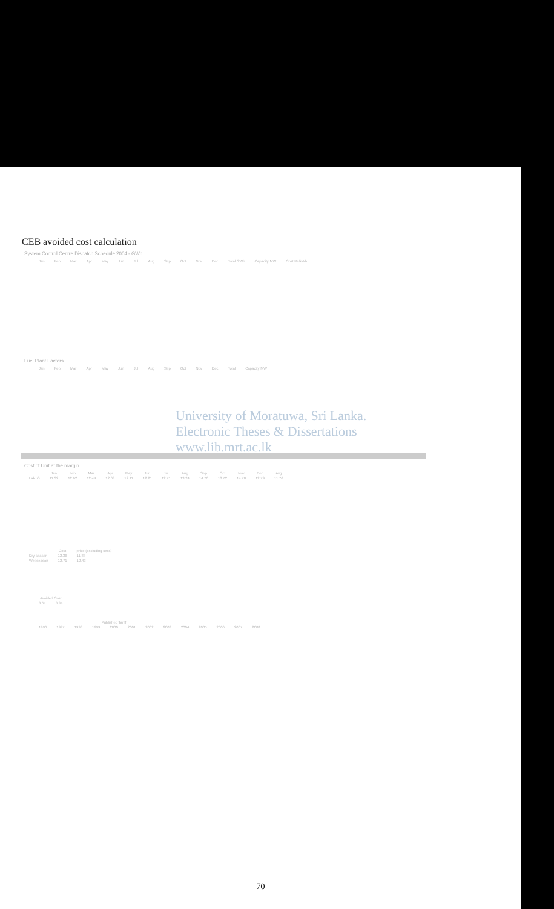CEB avoided cost calculation
System Control Centre Dispatch Schedule 2004 - GWh
| | Jan | Feb | Mar | Apr | May | Jun | Jul | Aug | Sep | Oct | Nov | Dec | Total GWh | Capacity MW | Cost Rs/kWh |
| --- | --- | --- | --- | --- | --- | --- | --- | --- | --- | --- | --- | --- | --- | --- | --- |
Fuel Plant Factors
| | Jan | Feb | Mar | Apr | May | Jun | Jul | Aug | Sep | Oct | Nov | Dec | Total | Capacity MW |
| --- | --- | --- | --- | --- | --- | --- | --- | --- | --- | --- | --- | --- | --- | --- |
Cost of Unit at the margin
| | Jan | Feb | Mar | Apr | May | Jun | Jul | Aug | Sep | Oct | Nov | Dec | Avg |
| --- | --- | --- | --- | --- | --- | --- | --- | --- | --- | --- | --- | --- | --- |
| Lak. O | 11.32 | 12.62 | 12.44 | 12.63 | 12.11 | 12.21 | 12.71 | 13.24 | 14.76 | 13.72 | 14.70 | 12.79 | 11.76 |
University of Moratuwa, Sri Lanka.
Electronic Theses & Dissertations
www.lib.mrt.ac.lk
| | Cost | price (excluding cess) |
| --- | --- | --- |
| Dry season | 12.36 | 11.88 |
| Wet season | 12.71 | 12.43 |
| | Avoided Cost | |
| --- | --- | --- |
| | 8.61 | 8.34 |
| | Published Tariff | | | | | | | | | | | | |
| --- | --- | --- | --- | --- | --- | --- | --- | --- | --- | --- | --- | --- | --- |
| | 1996 | 1997 | 1998 | 1999 | 2000 | 2001 | 2002 | 2003 | 2004 | 2005 | 2006 | 2007 | 2008 |
70